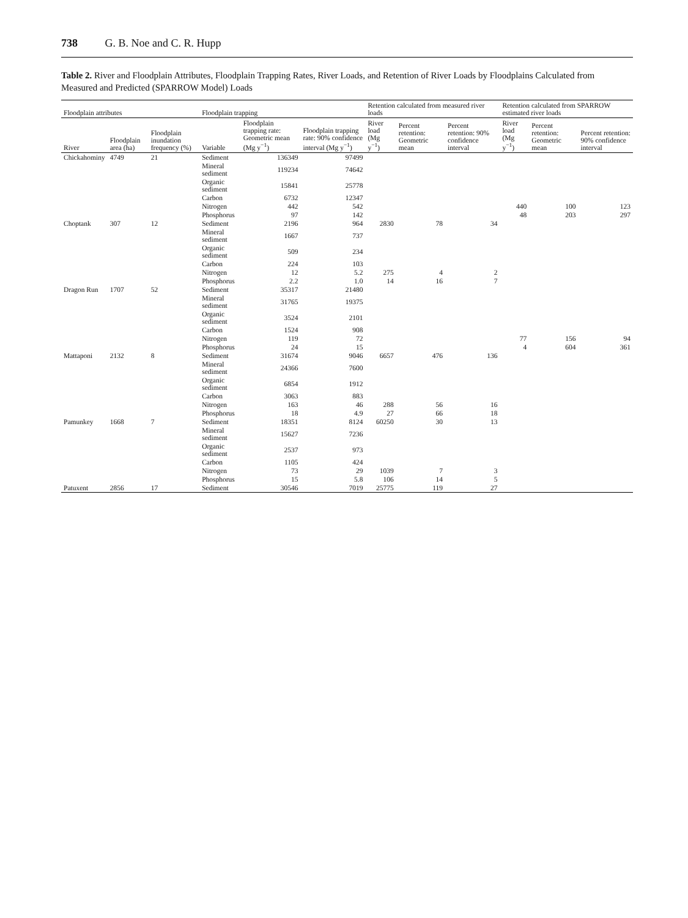738 G. B. Noe and C. R. Hupp
Table 2. River and Floodplain Attributes, Floodplain Trapping Rates, River Loads, and Retention of River Loads by Floodplains Calculated from Measured and Predicted (SPARROW Model) Loads
| Floodplain attributes | | | Floodplain trapping | | | Retention calculated from measured river loads | | | Retention calculated from SPARROW estimated river loads | | |
| --- | --- | --- | --- | --- | --- | --- | --- | --- | --- | --- | --- |
| River | Floodplain area (ha) | Floodplain inundation frequency (%) | Variable | Floodplain trapping rate: Geometric mean (Mg y<sup>−1</sup>) | Floodplain trapping rate: 90% confidence interval (Mg y<sup>−1</sup>) | River load (Mg y<sup>−1</sup>) | Percent retention: Geometric mean | Percent retention: 90% confidence interval | River load (Mg y<sup>−1</sup>) | Percent retention: Geometric mean | Percent retention: 90% confidence interval |
| Chickahominy | 4749 | 21 | Sediment | 136349 | 97499 | | | | | | |
| | | | Mineral sediment | 119234 | 74642 | | | | | | |
| | | | Organic sediment | 15841 | 25778 | | | | | | |
| | | | Carbon | 6732 | 12347 | | | | | | |
| | | | Nitrogen | 442 | 542 | | | | 440 | 100 | 123 |
| | | | Phosphorus | 97 | 142 | | | | 48 | 203 | 297 |
| Choptank | 307 | 12 | Sediment | 2196 | 964 | 2830 | 78 | 34 | | | |
| | | | Mineral sediment | 1667 | 737 | | | | | | |
| | | | Organic sediment | 509 | 234 | | | | | | |
| | | | Carbon | 224 | 103 | | | | | | |
| | | | Nitrogen | 12 | 5.2 | 275 | 4 | 2 | | | |
| | | | Phosphorus | 2.2 | 1.0 | 14 | 16 | 7 | | | |
| Dragon Run | 1707 | 52 | Sediment | 35317 | 21480 | | | | | | |
| | | | Mineral sediment | 31765 | 19375 | | | | | | |
| | | | Organic sediment | 3524 | 2101 | | | | | | |
| | | | Carbon | 1524 | 908 | | | | | | |
| | | | Nitrogen | 119 | 72 | | | | 77 | 156 | 94 |
| | | | Phosphorus | 24 | 15 | | | | 4 | 604 | 361 |
| Mattaponi | 2132 | 8 | Sediment | 31674 | 9046 | 6657 | 476 | 136 | | | |
| | | | Mineral sediment | 24366 | 7600 | | | | | | |
| | | | Organic sediment | 6854 | 1912 | | | | | | |
| | | | Carbon | 3063 | 883 | | | | | | |
| | | | Nitrogen | 163 | 46 | 288 | 56 | 16 | | | |
| | | | Phosphorus | 18 | 4.9 | 27 | 66 | 18 | | | |
| Pamunkey | 1668 | 7 | Sediment | 18351 | 8124 | 60250 | 30 | 13 | | | |
| | | | Mineral sediment | 15627 | 7236 | | | | | | |
| | | | Organic sediment | 2537 | 973 | | | | | | |
| | | | Carbon | 1105 | 424 | | | | | | |
| | | | Nitrogen | 73 | 29 | 1039 | 7 | 3 | | | |
| | | | Phosphorus | 15 | 5.8 | 106 | 14 | 5 | | | |
| Patuxent | 2856 | 17 | Sediment | 30546 | 7019 | 25775 | 119 | 27 | | | |